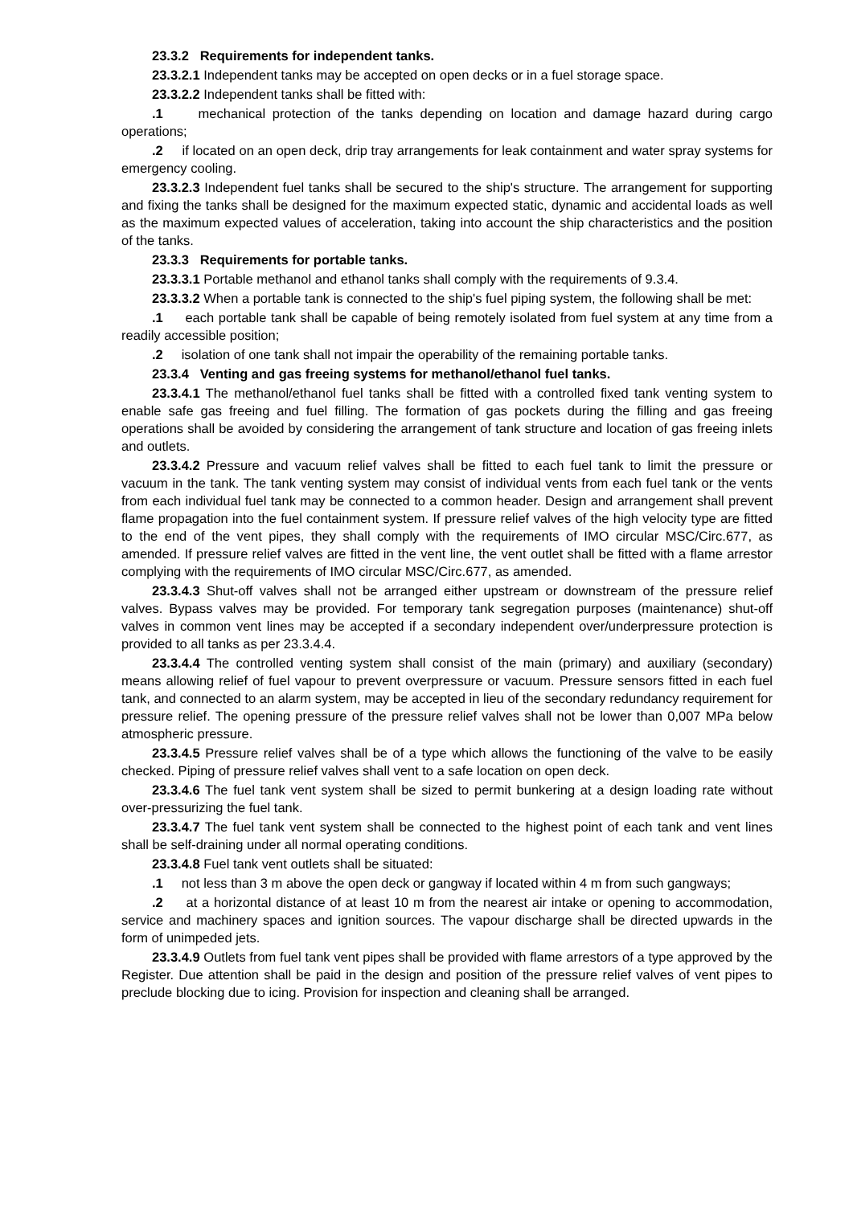23.3.2 Requirements for independent tanks.
23.3.2.1 Independent tanks may be accepted on open decks or in a fuel storage space.
23.3.2.2 Independent tanks shall be fitted with:
.1 mechanical protection of the tanks depending on location and damage hazard during cargo operations;
.2 if located on an open deck, drip tray arrangements for leak containment and water spray systems for emergency cooling.
23.3.2.3 Independent fuel tanks shall be secured to the ship's structure. The arrangement for supporting and fixing the tanks shall be designed for the maximum expected static, dynamic and accidental loads as well as the maximum expected values of acceleration, taking into account the ship characteristics and the position of the tanks.
23.3.3 Requirements for portable tanks.
23.3.3.1 Portable methanol and ethanol tanks shall comply with the requirements of 9.3.4.
23.3.3.2 When a portable tank is connected to the ship's fuel piping system, the following shall be met:
.1 each portable tank shall be capable of being remotely isolated from fuel system at any time from a readily accessible position;
.2 isolation of one tank shall not impair the operability of the remaining portable tanks.
23.3.4 Venting and gas freeing systems for methanol/ethanol fuel tanks.
23.3.4.1 The methanol/ethanol fuel tanks shall be fitted with a controlled fixed tank venting system to enable safe gas freeing and fuel filling. The formation of gas pockets during the filling and gas freeing operations shall be avoided by considering the arrangement of tank structure and location of gas freeing inlets and outlets.
23.3.4.2 Pressure and vacuum relief valves shall be fitted to each fuel tank to limit the pressure or vacuum in the tank. The tank venting system may consist of individual vents from each fuel tank or the vents from each individual fuel tank may be connected to a common header. Design and arrangement shall prevent flame propagation into the fuel containment system. If pressure relief valves of the high velocity type are fitted to the end of the vent pipes, they shall comply with the requirements of IMO circular MSC/Circ.677, as amended. If pressure relief valves are fitted in the vent line, the vent outlet shall be fitted with a flame arrestor complying with the requirements of IMO circular MSC/Circ.677, as amended.
23.3.4.3 Shut-off valves shall not be arranged either upstream or downstream of the pressure relief valves. Bypass valves may be provided. For temporary tank segregation purposes (maintenance) shut-off valves in common vent lines may be accepted if a secondary independent over/underpressure protection is provided to all tanks as per 23.3.4.4.
23.3.4.4 The controlled venting system shall consist of the main (primary) and auxiliary (secondary) means allowing relief of fuel vapour to prevent overpressure or vacuum. Pressure sensors fitted in each fuel tank, and connected to an alarm system, may be accepted in lieu of the secondary redundancy requirement for pressure relief. The opening pressure of the pressure relief valves shall not be lower than 0,007 MPa below atmospheric pressure.
23.3.4.5 Pressure relief valves shall be of a type which allows the functioning of the valve to be easily checked. Piping of pressure relief valves shall vent to a safe location on open deck.
23.3.4.6 The fuel tank vent system shall be sized to permit bunkering at a design loading rate without over-pressurizing the fuel tank.
23.3.4.7 The fuel tank vent system shall be connected to the highest point of each tank and vent lines shall be self-draining under all normal operating conditions.
23.3.4.8 Fuel tank vent outlets shall be situated:
.1 not less than 3 m above the open deck or gangway if located within 4 m from such gangways;
.2 at a horizontal distance of at least 10 m from the nearest air intake or opening to accommodation, service and machinery spaces and ignition sources. The vapour discharge shall be directed upwards in the form of unimpeded jets.
23.3.4.9 Outlets from fuel tank vent pipes shall be provided with flame arrestors of a type approved by the Register. Due attention shall be paid in the design and position of the pressure relief valves of vent pipes to preclude blocking due to icing. Provision for inspection and cleaning shall be arranged.